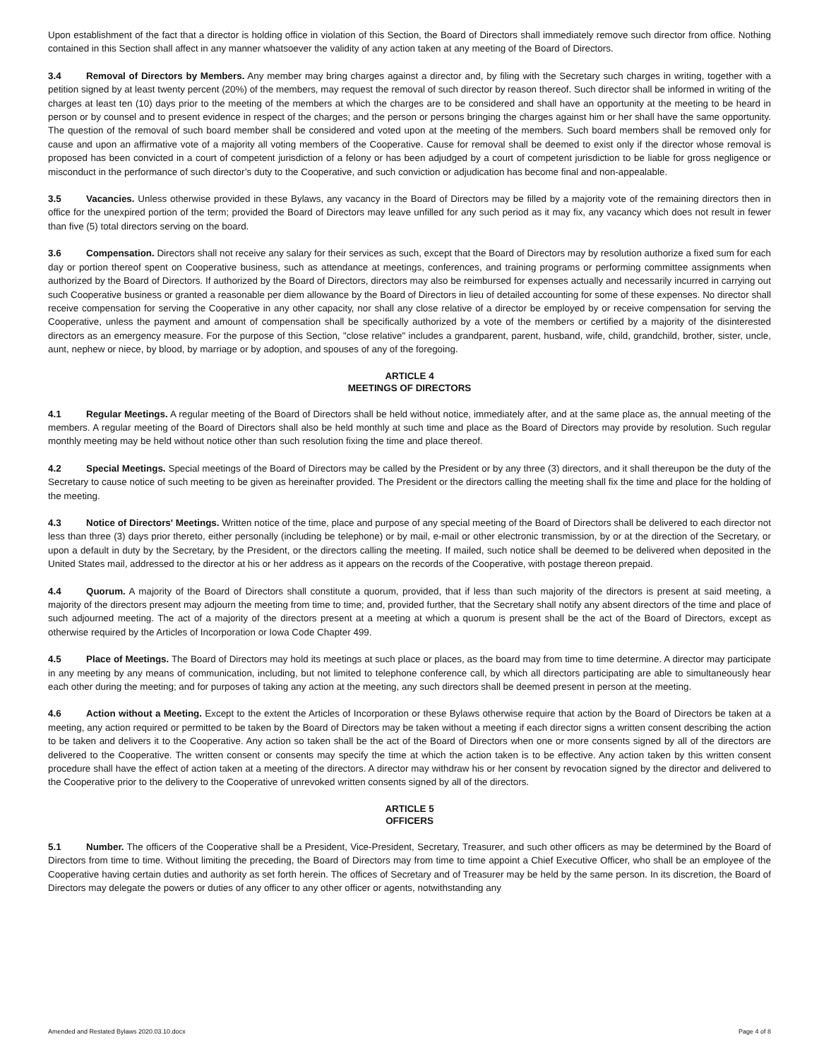Upon establishment of the fact that a director is holding office in violation of this Section, the Board of Directors shall immediately remove such director from office. Nothing contained in this Section shall affect in any manner whatsoever the validity of any action taken at any meeting of the Board of Directors.
3.4 Removal of Directors by Members. Any member may bring charges against a director and, by filing with the Secretary such charges in writing, together with a petition signed by at least twenty percent (20%) of the members, may request the removal of such director by reason thereof. Such director shall be informed in writing of the charges at least ten (10) days prior to the meeting of the members at which the charges are to be considered and shall have an opportunity at the meeting to be heard in person or by counsel and to present evidence in respect of the charges; and the person or persons bringing the charges against him or her shall have the same opportunity. The question of the removal of such board member shall be considered and voted upon at the meeting of the members. Such board members shall be removed only for cause and upon an affirmative vote of a majority all voting members of the Cooperative. Cause for removal shall be deemed to exist only if the director whose removal is proposed has been convicted in a court of competent jurisdiction of a felony or has been adjudged by a court of competent jurisdiction to be liable for gross negligence or misconduct in the performance of such director’s duty to the Cooperative, and such conviction or adjudication has become final and non-appealable.
3.5 Vacancies. Unless otherwise provided in these Bylaws, any vacancy in the Board of Directors may be filled by a majority vote of the remaining directors then in office for the unexpired portion of the term; provided the Board of Directors may leave unfilled for any such period as it may fix, any vacancy which does not result in fewer than five (5) total directors serving on the board.
3.6 Compensation. Directors shall not receive any salary for their services as such, except that the Board of Directors may by resolution authorize a fixed sum for each day or portion thereof spent on Cooperative business, such as attendance at meetings, conferences, and training programs or performing committee assignments when authorized by the Board of Directors. If authorized by the Board of Directors, directors may also be reimbursed for expenses actually and necessarily incurred in carrying out such Cooperative business or granted a reasonable per diem allowance by the Board of Directors in lieu of detailed accounting for some of these expenses. No director shall receive compensation for serving the Cooperative in any other capacity, nor shall any close relative of a director be employed by or receive compensation for serving the Cooperative, unless the payment and amount of compensation shall be specifically authorized by a vote of the members or certified by a majority of the disinterested directors as an emergency measure. For the purpose of this Section, "close relative" includes a grandparent, parent, husband, wife, child, grandchild, brother, sister, uncle, aunt, nephew or niece, by blood, by marriage or by adoption, and spouses of any of the foregoing.
ARTICLE 4
MEETINGS OF DIRECTORS
4.1 Regular Meetings. A regular meeting of the Board of Directors shall be held without notice, immediately after, and at the same place as, the annual meeting of the members. A regular meeting of the Board of Directors shall also be held monthly at such time and place as the Board of Directors may provide by resolution. Such regular monthly meeting may be held without notice other than such resolution fixing the time and place thereof.
4.2 Special Meetings. Special meetings of the Board of Directors may be called by the President or by any three (3) directors, and it shall thereupon be the duty of the Secretary to cause notice of such meeting to be given as hereinafter provided. The President or the directors calling the meeting shall fix the time and place for the holding of the meeting.
4.3 Notice of Directors' Meetings. Written notice of the time, place and purpose of any special meeting of the Board of Directors shall be delivered to each director not less than three (3) days prior thereto, either personally (including be telephone) or by mail, e-mail or other electronic transmission, by or at the direction of the Secretary, or upon a default in duty by the Secretary, by the President, or the directors calling the meeting. If mailed, such notice shall be deemed to be delivered when deposited in the United States mail, addressed to the director at his or her address as it appears on the records of the Cooperative, with postage thereon prepaid.
4.4 Quorum. A majority of the Board of Directors shall constitute a quorum, provided, that if less than such majority of the directors is present at said meeting, a majority of the directors present may adjourn the meeting from time to time; and, provided further, that the Secretary shall notify any absent directors of the time and place of such adjourned meeting. The act of a majority of the directors present at a meeting at which a quorum is present shall be the act of the Board of Directors, except as otherwise required by the Articles of Incorporation or Iowa Code Chapter 499.
4.5 Place of Meetings. The Board of Directors may hold its meetings at such place or places, as the board may from time to time determine. A director may participate in any meeting by any means of communication, including, but not limited to telephone conference call, by which all directors participating are able to simultaneously hear each other during the meeting; and for purposes of taking any action at the meeting, any such directors shall be deemed present in person at the meeting.
4.6 Action without a Meeting. Except to the extent the Articles of Incorporation or these Bylaws otherwise require that action by the Board of Directors be taken at a meeting, any action required or permitted to be taken by the Board of Directors may be taken without a meeting if each director signs a written consent describing the action to be taken and delivers it to the Cooperative. Any action so taken shall be the act of the Board of Directors when one or more consents signed by all of the directors are delivered to the Cooperative. The written consent or consents may specify the time at which the action taken is to be effective. Any action taken by this written consent procedure shall have the effect of action taken at a meeting of the directors. A director may withdraw his or her consent by revocation signed by the director and delivered to the Cooperative prior to the delivery to the Cooperative of unrevoked written consents signed by all of the directors.
ARTICLE 5
OFFICERS
5.1 Number. The officers of the Cooperative shall be a President, Vice-President, Secretary, Treasurer, and such other officers as may be determined by the Board of Directors from time to time. Without limiting the preceding, the Board of Directors may from time to time appoint a Chief Executive Officer, who shall be an employee of the Cooperative having certain duties and authority as set forth herein. The offices of Secretary and of Treasurer may be held by the same person. In its discretion, the Board of Directors may delegate the powers or duties of any officer to any other officer or agents, notwithstanding any
Amended and Restated Bylaws 2020.03.10.docx Page 4 of 8